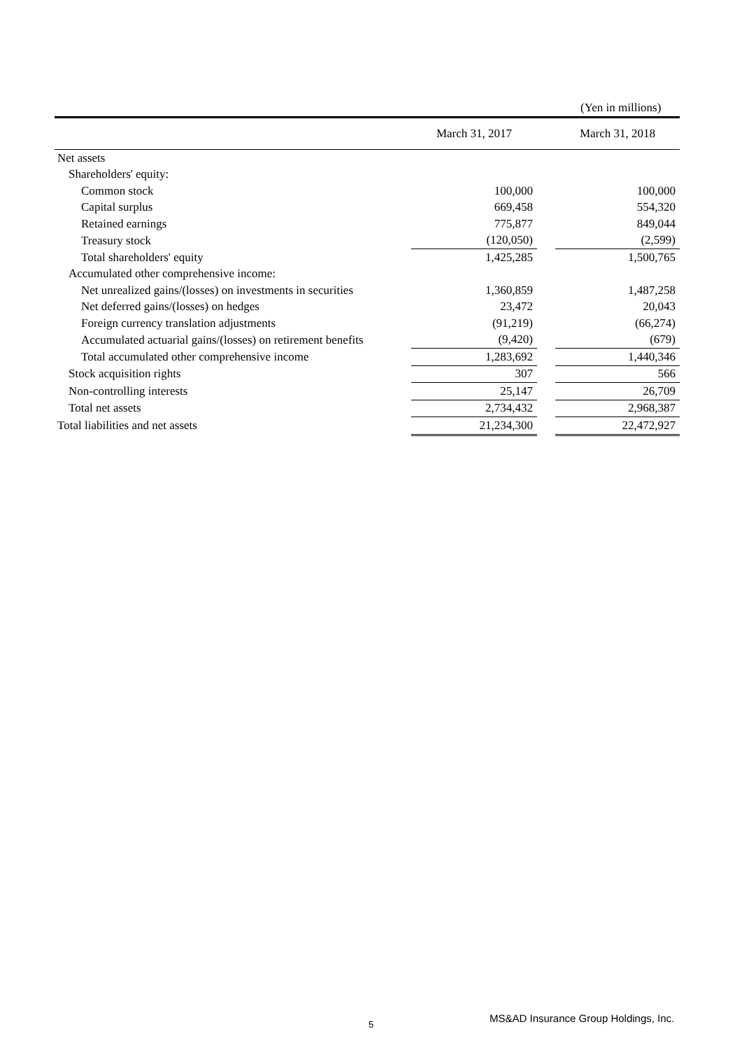(Yen in millions)
| | March 31, 2017 | | March 31, 2018 |
| --- | --- | --- | --- |
| Net assets | | | |
| Shareholders' equity: | | | |
| Common stock | 100,000 | | 100,000 |
| Capital surplus | 669,458 | | 554,320 |
| Retained earnings | 775,877 | | 849,044 |
| Treasury stock | (120,050) | | (2,599) |
| Total shareholders' equity | 1,425,285 | | 1,500,765 |
| Accumulated other comprehensive income: | | | |
| Net unrealized gains/(losses) on investments in securities | 1,360,859 | | 1,487,258 |
| Net deferred gains/(losses) on hedges | 23,472 | | 20,043 |
| Foreign currency translation adjustments | (91,219) | | (66,274) |
| Accumulated actuarial gains/(losses) on retirement benefits | (9,420) | | (679) |
| Total accumulated other comprehensive income | 1,283,692 | | 1,440,346 |
| Stock acquisition rights | 307 | | 566 |
| Non-controlling interests | 25,147 | | 26,709 |
| Total net assets | 2,734,432 | | 2,968,387 |
| Total liabilities and net assets | 21,234,300 | | 22,472,927 |
5
MS&AD Insurance Group Holdings, Inc.